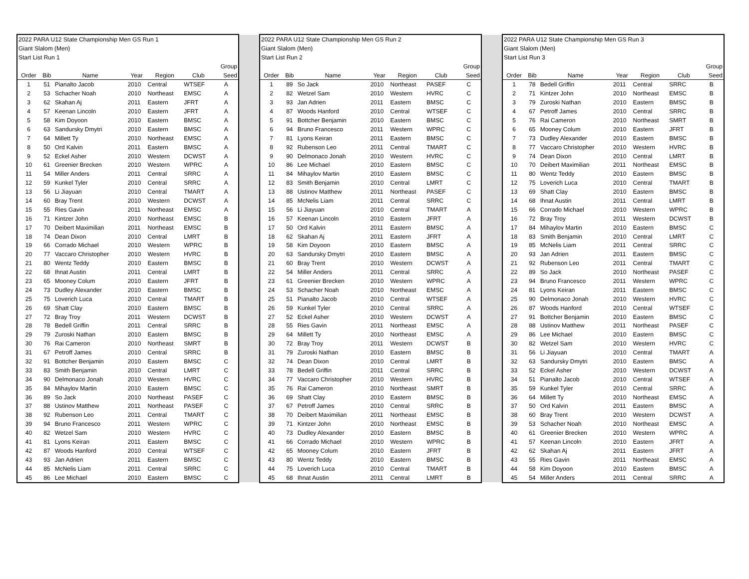| 2022 PARA U12 State Championship Men GS Run 1 | | | | | | |
| Giant Slalom (Men) | | | | | | |
| Start List Run 1 | | | | | | |
| | | | | | | Group |
| Order | Bib | Name | Year | Region | Club | Seed |
| 1 | 51 | Pianalto Jacob | 2010 | Central | WTSEF | A |
| 2 | 53 | Schacher Noah | 2010 | Northeast | EMSC | A |
| 3 | 62 | Skahan Aj | 2011 | Eastern | JFRT | A |
| 4 | 57 | Keenan Lincoln | 2010 | Eastern | JFRT | A |
| 5 | 58 | Kim Doyoon | 2010 | Eastern | BMSC | A |
| 6 | 63 | Sandursky Dmytri | 2010 | Eastern | BMSC | A |
| 7 | 64 | Millett Ty | 2010 | Northeast | EMSC | A |
| 8 | 50 | Ord Kalvin | 2011 | Eastern | BMSC | A |
| 9 | 52 | Eckel Asher | 2010 | Western | DCWST | A |
| 10 | 61 | Greenier Brecken | 2010 | Western | WPRC | A |
| 11 | 54 | Miller Anders | 2011 | Central | SRRC | A |
| 12 | 59 | Kunkel Tyler | 2010 | Central | SRRC | A |
| 13 | 56 | Li Jiayuan | 2010 | Central | TMART | A |
| 14 | 60 | Bray Trent | 2010 | Western | DCWST | A |
| 15 | 55 | Ries Gavin | 2011 | Northeast | EMSC | A |
| 16 | 71 | Kintzer John | 2010 | Northeast | EMSC | B |
| 17 | 70 | Deibert Maximilian | 2011 | Northeast | EMSC | B |
| 18 | 74 | Dean Dixon | 2010 | Central | LMRT | B |
| 19 | 66 | Corrado Michael | 2010 | Western | WPRC | B |
| 20 | 77 | Vaccaro Christopher | 2010 | Western | HVRC | B |
| 21 | 80 | Wentz Teddy | 2010 | Eastern | BMSC | B |
| 22 | 68 | Ihnat Austin | 2011 | Central | LMRT | B |
| 23 | 65 | Mooney Colum | 2010 | Eastern | JFRT | B |
| 24 | 73 | Dudley Alexander | 2010 | Eastern | BMSC | B |
| 25 | 75 | Loverich Luca | 2010 | Central | TMART | B |
| 26 | 69 | Shatt Clay | 2010 | Eastern | BMSC | B |
| 27 | 72 | Bray Troy | 2011 | Western | DCWST | B |
| 28 | 78 | Bedell Griffin | 2011 | Central | SRRC | B |
| 29 | 79 | Zuroski Nathan | 2010 | Eastern | BMSC | B |
| 30 | 76 | Rai Cameron | 2010 | Northeast | SMRT | B |
| 31 | 67 | Petroff James | 2010 | Central | SRRC | B |
| 32 | 91 | Bottcher Benjamin | 2010 | Eastern | BMSC | C |
| 33 | 83 | Smith Benjamin | 2010 | Central | LMRT | C |
| 34 | 90 | Delmonaco Jonah | 2010 | Western | HVRC | C |
| 35 | 84 | Mihaylov Martin | 2010 | Eastern | BMSC | C |
| 36 | 89 | So Jack | 2010 | Northeast | PASEF | C |
| 37 | 88 | Ustinov Matthew | 2011 | Northeast | PASEF | C |
| 38 | 92 | Rubenson Leo | 2011 | Central | TMART | C |
| 39 | 94 | Bruno Francesco | 2011 | Western | WPRC | C |
| 40 | 82 | Wetzel Sam | 2010 | Western | HVRC | C |
| 41 | 81 | Lyons Keiran | 2011 | Eastern | BMSC | C |
| 42 | 87 | Woods Hanford | 2010 | Central | WTSEF | C |
| 43 | 93 | Jan Adrien | 2011 | Eastern | BMSC | C |
| 44 | 85 | McNelis Liam | 2011 | Central | SRRC | C |
| 45 | 86 | Lee Michael | 2010 | Eastern | BMSC | C |
| 2022 PARA U12 State Championship Men GS Run 2 | | | | | | |
| Giant Slalom (Men) | | | | | | |
| Start List Run 2 | | | | | | |
| | | | | | | Group |
| Order | Bib | Name | Year | Region | Club | Seed |
| 1 | 89 | So Jack | 2010 | Northeast | PASEF | C |
| 2 | 82 | Wetzel Sam | 2010 | Western | HVRC | C |
| 3 | 93 | Jan Adrien | 2011 | Eastern | BMSC | C |
| 4 | 87 | Woods Hanford | 2010 | Central | WTSEF | C |
| 5 | 91 | Bottcher Benjamin | 2010 | Eastern | BMSC | C |
| 6 | 94 | Bruno Francesco | 2011 | Western | WPRC | C |
| 7 | 81 | Lyons Keiran | 2011 | Eastern | BMSC | C |
| 8 | 92 | Rubenson Leo | 2011 | Central | TMART | C |
| 9 | 90 | Delmonaco Jonah | 2010 | Western | HVRC | C |
| 10 | 86 | Lee Michael | 2010 | Eastern | BMSC | C |
| 11 | 84 | Mihaylov Martin | 2010 | Eastern | BMSC | C |
| 12 | 83 | Smith Benjamin | 2010 | Central | LMRT | C |
| 13 | 88 | Ustinov Matthew | 2011 | Northeast | PASEF | C |
| 14 | 85 | McNelis Liam | 2011 | Central | SRRC | C |
| 15 | 56 | Li Jiayuan | 2010 | Central | TMART | A |
| 16 | 57 | Keenan Lincoln | 2010 | Eastern | JFRT | A |
| 17 | 50 | Ord Kalvin | 2011 | Eastern | BMSC | A |
| 18 | 62 | Skahan Aj | 2011 | Eastern | JFRT | A |
| 19 | 58 | Kim Doyoon | 2010 | Eastern | BMSC | A |
| 20 | 63 | Sandursky Dmytri | 2010 | Eastern | BMSC | A |
| 21 | 60 | Bray Trent | 2010 | Western | DCWST | A |
| 22 | 54 | Miller Anders | 2011 | Central | SRRC | A |
| 23 | 61 | Greenier Brecken | 2010 | Western | WPRC | A |
| 24 | 53 | Schacher Noah | 2010 | Northeast | EMSC | A |
| 25 | 51 | Pianalto Jacob | 2010 | Central | WTSEF | A |
| 26 | 59 | Kunkel Tyler | 2010 | Central | SRRC | A |
| 27 | 52 | Eckel Asher | 2010 | Western | DCWST | A |
| 28 | 55 | Ries Gavin | 2011 | Northeast | EMSC | A |
| 29 | 64 | Millett Ty | 2010 | Northeast | EMSC | A |
| 30 | 72 | Bray Troy | 2011 | Western | DCWST | B |
| 31 | 79 | Zuroski Nathan | 2010 | Eastern | BMSC | B |
| 32 | 74 | Dean Dixon | 2010 | Central | LMRT | B |
| 33 | 78 | Bedell Griffin | 2011 | Central | SRRC | B |
| 34 | 77 | Vaccaro Christopher | 2010 | Western | HVRC | B |
| 35 | 76 | Rai Cameron | 2010 | Northeast | SMRT | B |
| 36 | 69 | Shatt Clay | 2010 | Eastern | BMSC | B |
| 37 | 67 | Petroff James | 2010 | Central | SRRC | B |
| 38 | 70 | Deibert Maximilian | 2011 | Northeast | EMSC | B |
| 39 | 71 | Kintzer John | 2010 | Northeast | EMSC | B |
| 40 | 73 | Dudley Alexander | 2010 | Eastern | BMSC | B |
| 41 | 66 | Corrado Michael | 2010 | Western | WPRC | B |
| 42 | 65 | Mooney Colum | 2010 | Eastern | JFRT | B |
| 43 | 80 | Wentz Teddy | 2010 | Eastern | BMSC | B |
| 44 | 75 | Loverich Luca | 2010 | Central | TMART | B |
| 45 | 68 | Ihnat Austin | 2011 | Central | LMRT | B |
| 2022 PARA U12 State Championship Men GS Run 3 | | | | | | |
| Giant Slalom (Men) | | | | | | |
| Start List Run 3 | | | | | | |
| | | | | | | Group |
| Order | Bib | Name | Year | Region | Club | Seed |
| 1 | 78 | Bedell Griffin | 2011 | Central | SRRC | B |
| 2 | 71 | Kintzer John | 2010 | Northeast | EMSC | B |
| 3 | 79 | Zuroski Nathan | 2010 | Eastern | BMSC | B |
| 4 | 67 | Petroff James | 2010 | Central | SRRC | B |
| 5 | 76 | Rai Cameron | 2010 | Northeast | SMRT | B |
| 6 | 65 | Mooney Colum | 2010 | Eastern | JFRT | B |
| 7 | 73 | Dudley Alexander | 2010 | Eastern | BMSC | B |
| 8 | 77 | Vaccaro Christopher | 2010 | Western | HVRC | B |
| 9 | 74 | Dean Dixon | 2010 | Central | LMRT | B |
| 10 | 70 | Deibert Maximilian | 2011 | Northeast | EMSC | B |
| 11 | 80 | Wentz Teddy | 2010 | Eastern | BMSC | B |
| 12 | 75 | Loverich Luca | 2010 | Central | TMART | B |
| 13 | 69 | Shatt Clay | 2010 | Eastern | BMSC | B |
| 14 | 68 | Ihnat Austin | 2011 | Central | LMRT | B |
| 15 | 66 | Corrado Michael | 2010 | Western | WPRC | B |
| 16 | 72 | Bray Troy | 2011 | Western | DCWST | B |
| 17 | 84 | Mihaylov Martin | 2010 | Eastern | BMSC | C |
| 18 | 83 | Smith Benjamin | 2010 | Central | LMRT | C |
| 19 | 85 | McNelis Liam | 2011 | Central | SRRC | C |
| 20 | 93 | Jan Adrien | 2011 | Eastern | BMSC | C |
| 21 | 92 | Rubenson Leo | 2011 | Central | TMART | C |
| 22 | 89 | So Jack | 2010 | Northeast | PASEF | C |
| 23 | 94 | Bruno Francesco | 2011 | Western | WPRC | C |
| 24 | 81 | Lyons Keiran | 2011 | Eastern | BMSC | C |
| 25 | 90 | Delmonaco Jonah | 2010 | Western | HVRC | C |
| 26 | 87 | Woods Hanford | 2010 | Central | WTSEF | C |
| 27 | 91 | Bottcher Benjamin | 2010 | Eastern | BMSC | C |
| 28 | 88 | Ustinov Matthew | 2011 | Northeast | PASEF | C |
| 29 | 86 | Lee Michael | 2010 | Eastern | BMSC | C |
| 30 | 82 | Wetzel Sam | 2010 | Western | HVRC | C |
| 31 | 56 | Li Jiayuan | 2010 | Central | TMART | A |
| 32 | 63 | Sandursky Dmytri | 2010 | Eastern | BMSC | A |
| 33 | 52 | Eckel Asher | 2010 | Western | DCWST | A |
| 34 | 51 | Pianalto Jacob | 2010 | Central | WTSEF | A |
| 35 | 59 | Kunkel Tyler | 2010 | Central | SRRC | A |
| 36 | 64 | Millett Ty | 2010 | Northeast | EMSC | A |
| 37 | 50 | Ord Kalvin | 2011 | Eastern | BMSC | A |
| 38 | 60 | Bray Trent | 2010 | Western | DCWST | A |
| 39 | 53 | Schacher Noah | 2010 | Northeast | EMSC | A |
| 40 | 61 | Greenier Brecken | 2010 | Western | WPRC | A |
| 41 | 57 | Keenan Lincoln | 2010 | Eastern | JFRT | A |
| 42 | 62 | Skahan Aj | 2011 | Eastern | JFRT | A |
| 43 | 55 | Ries Gavin | 2011 | Northeast | EMSC | A |
| 44 | 58 | Kim Doyoon | 2010 | Eastern | BMSC | A |
| 45 | 54 | Miller Anders | 2011 | Central | SRRC | A |